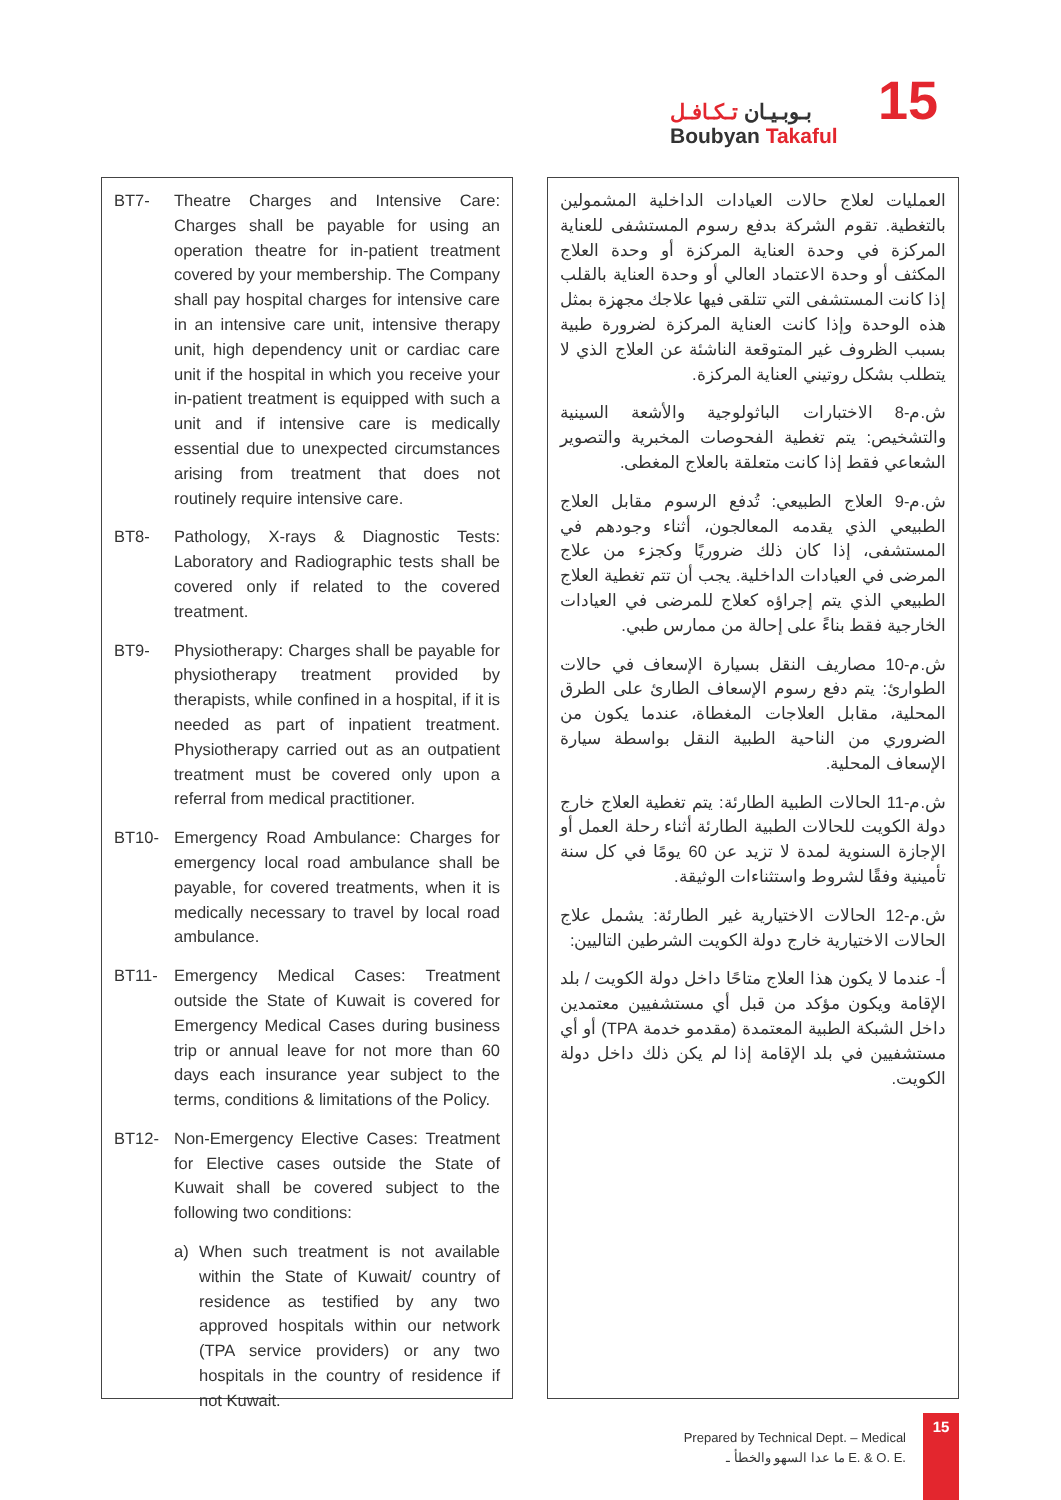بـوبـيـان تـكـافـل
Boubyan Takaful
15
BT7- Theatre Charges and Intensive Care: Charges shall be payable for using an operation theatre for in-patient treatment covered by your membership. The Company shall pay hospital charges for intensive care in an intensive care unit, intensive therapy unit, high dependency unit or cardiac care unit if the hospital in which you receive your in-patient treatment is equipped with such a unit and if intensive care is medically essential due to unexpected circumstances arising from treatment that does not routinely require intensive care.
BT8- Pathology, X-rays & Diagnostic Tests: Laboratory and Radiographic tests shall be covered only if related to the covered treatment.
BT9- Physiotherapy: Charges shall be payable for physiotherapy treatment provided by therapists, while confined in a hospital, if it is needed as part of inpatient treatment. Physiotherapy carried out as an outpatient treatment must be covered only upon a referral from medical practitioner.
BT10- Emergency Road Ambulance: Charges for emergency local road ambulance shall be payable, for covered treatments, when it is medically necessary to travel by local road ambulance.
BT11- Emergency Medical Cases: Treatment outside the State of Kuwait is covered for Emergency Medical Cases during business trip or annual leave for not more than 60 days each insurance year subject to the terms, conditions & limitations of the Policy.
BT12- Non-Emergency Elective Cases: Treatment for Elective cases outside the State of Kuwait shall be covered subject to the following two conditions:
a) When such treatment is not available within the State of Kuwait/ country of residence as testified by any two approved hospitals within our network (TPA service providers) or any two hospitals in the country of residence if not Kuwait.
العمليات لعلاج حالات العيادات الداخلية المشمولين بالتغطية. تقوم الشركة بدفع رسوم المستشفى للعناية المركزة في وحدة العناية المركزة أو وحدة العلاج المكثف أو وحدة الاعتماد العالي أو وحدة العناية بالقلب إذا كانت المستشفى التي تتلقى فيها علاجك مجهزة بمثل هذه الوحدة وإذا كانت العناية المركزة لضرورة طبية بسبب الظروف غير المتوقعة الناشئة عن العلاج الذي لا يتطلب بشكل روتيني العناية المركزة.
ش.م-8 الاختبارات الباثولوجية والأشعة السينية والتشخيص: يتم تغطية الفحوصات المخبرية والتصوير الشعاعي فقط إذا كانت متعلقة بالعلاج المغطى.
ش.م-9 العلاج الطبيعي: تُدفع الرسوم مقابل العلاج الطبيعي الذي يقدمه المعالجون، أثناء وجودهم في المستشفى، إذا كان ذلك ضروريًا وكجزء من علاج المرضى في العيادات الداخلية. يجب أن تتم تغطية العلاج الطبيعي الذي يتم إجراؤه كعلاج للمرضى في العيادات الخارجية فقط بناءً على إحالة من ممارس طبي.
ش.م-10 مصاريف النقل بسيارة الإسعاف في حالات الطوارئ: يتم دفع رسوم الإسعاف الطارئ على الطرق المحلية، مقابل العلاجات المغطاة، عندما يكون من الضروري من الناحية الطبية النقل بواسطة سيارة الإسعاف المحلية.
ش.م-11 الحالات الطبية الطارئة: يتم تغطية العلاج خارج دولة الكويت للحالات الطبية الطارئة أثناء رحلة العمل أو الإجازة السنوية لمدة لا تزيد عن 60 يومًا في كل سنة تأمينية وفقًا لشروط واستثناءات الوثيقة.
ش.م-12 الحالات الاختيارية غير الطارئة: يشمل علاج الحالات الاختيارية خارج دولة الكويت الشرطين التاليين:
أ- عندما لا يكون هذا العلاج متاحًا داخل دولة الكويت / بلد الإقامة ويكون مؤكد من قبل أي مستشفيين معتمدين داخل الشبكة الطبية المعتمدة (مقدمو خدمة TPA) أو أي مستشفيين في بلد الإقامة إذا لم يكن ذلك داخل دولة الكويت.
Prepared by Technical Dept. – Medical
ما عدا السهو والخطأ ـ E. & O. E.
15